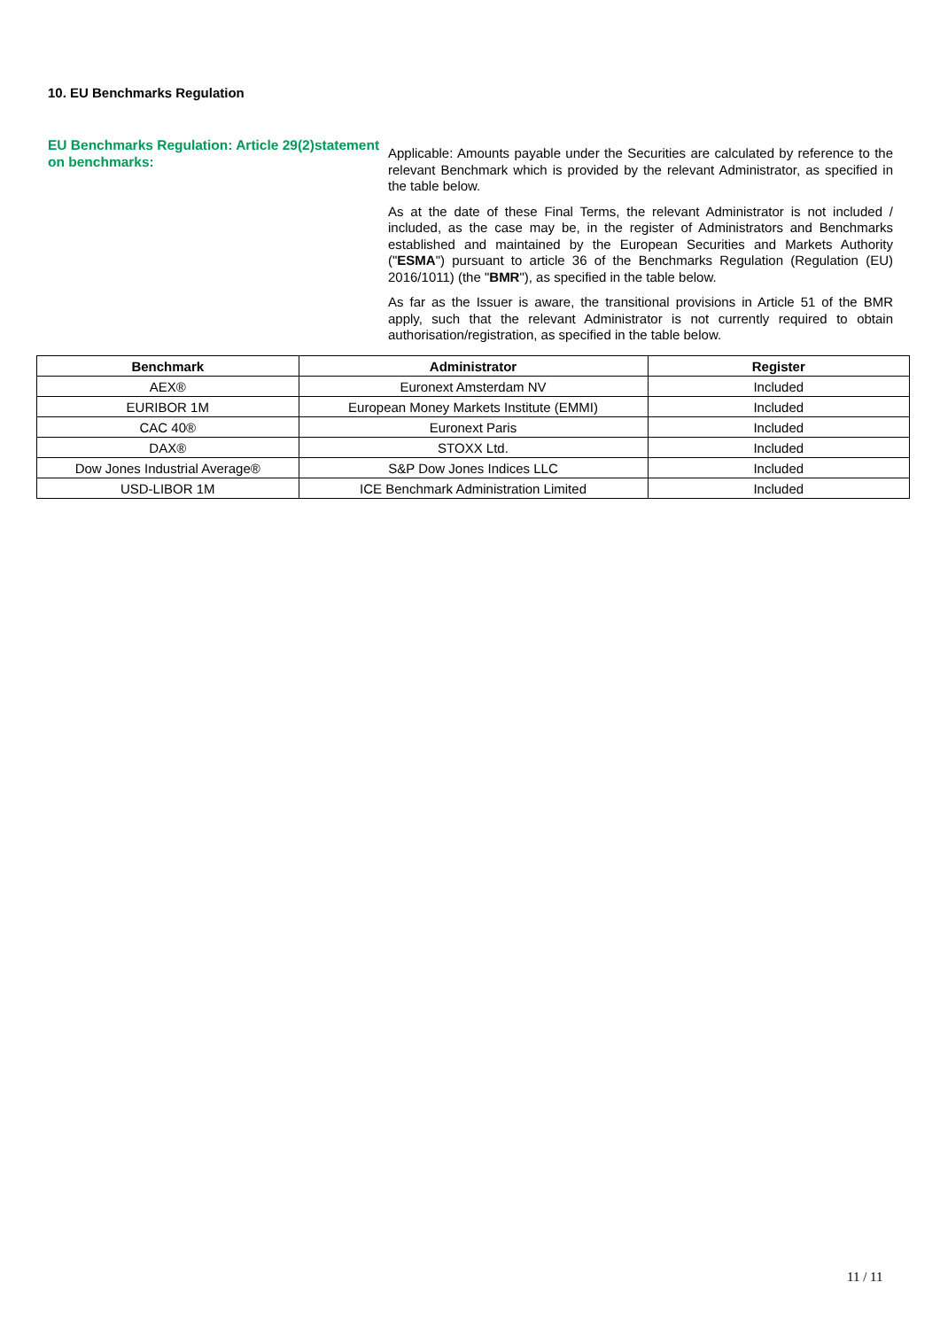10. EU Benchmarks Regulation
EU Benchmarks Regulation: Article 29(2)statement on benchmarks:
Applicable: Amounts payable under the Securities are calculated by reference to the relevant Benchmark which is provided by the relevant Administrator, as specified in the table below.
As at the date of these Final Terms, the relevant Administrator is not included / included, as the case may be, in the register of Administrators and Benchmarks established and maintained by the European Securities and Markets Authority ("ESMA") pursuant to article 36 of the Benchmarks Regulation (Regulation (EU) 2016/1011) (the "BMR"), as specified in the table below.
As far as the Issuer is aware, the transitional provisions in Article 51 of the BMR apply, such that the relevant Administrator is not currently required to obtain authorisation/registration, as specified in the table below.
| Benchmark | Administrator | Register |
| --- | --- | --- |
| AEX® | Euronext Amsterdam NV | Included |
| EURIBOR 1M | European Money Markets Institute (EMMI) | Included |
| CAC 40® | Euronext Paris | Included |
| DAX® | STOXX Ltd. | Included |
| Dow Jones Industrial Average® | S&P Dow Jones Indices LLC | Included |
| USD-LIBOR 1M | ICE Benchmark Administration Limited | Included |
11 / 11